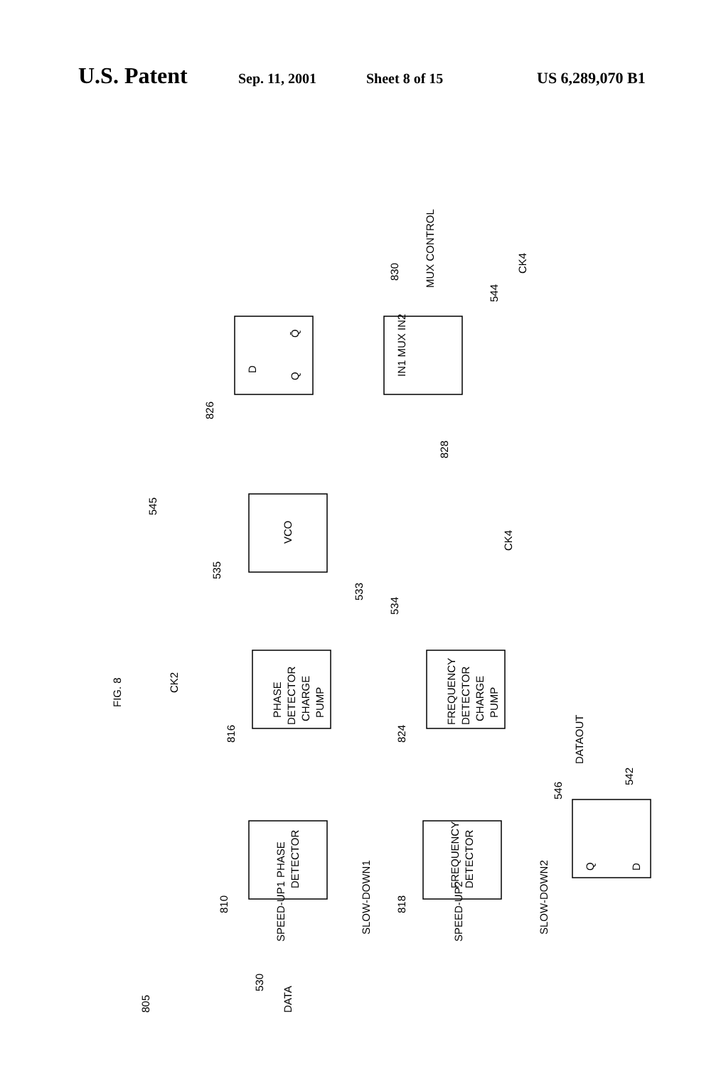U.S. Patent Sep. 11, 2001 Sheet 8 of 15 US 6,289,070 B1
PHASE
DETECTOR
FREQUENCY
DETECTOR
PHASE
DETECTOR
CHARGE
PUMP
FREQUENCY
DETECTOR
CHARGE
PUMP
VCO
D
Q
Q̄
IN1 MUX IN2
Q
D
SPEED-UP1
SLOW-DOWN1
SPEED-UP2
SLOW-DOWN2
CK2
CK4
CK4
DATA
DATAOUT
MUX CONTROL
FIG. 8
805
530
810
818
816
824
535
533
534
545
826
828
830
544
546
542